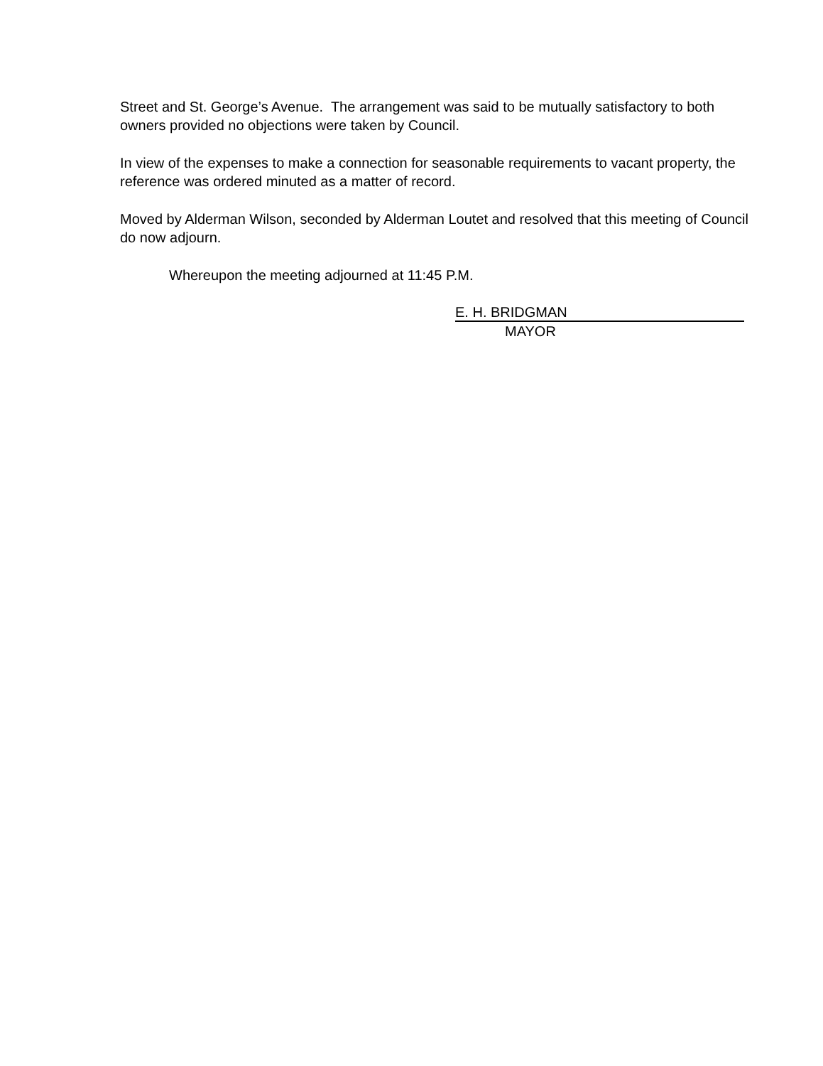Street and St. George’s Avenue. The arrangement was said to be mutually satisfactory to both owners provided no objections were taken by Council.
In view of the expenses to make a connection for seasonable requirements to vacant property, the reference was ordered minuted as a matter of record.
Moved by Alderman Wilson, seconded by Alderman Loutet and resolved that this meeting of Council do now adjourn.
Whereupon the meeting adjourned at 11:45 P.M.
E. H. BRIDGMAN
MAYOR